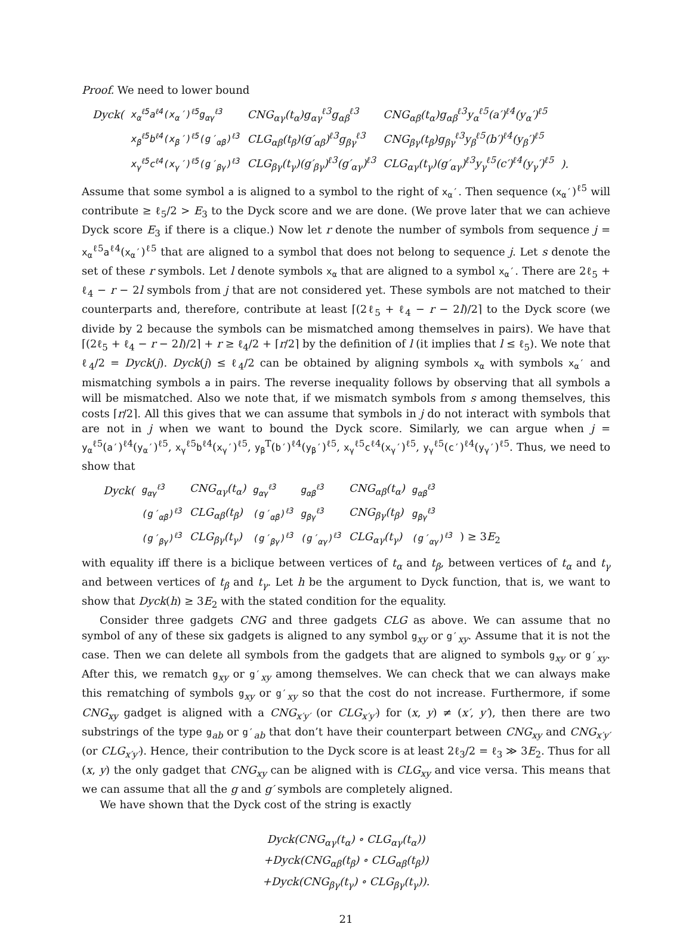Proof. We need to lower bound
| Dyck( | x<sub>α</sub><sup>ℓ5</sup>a<sup>ℓ4</sup>(x<sub>α</sub>′)<sup>ℓ5</sup>g<sub>αγ</sub><sup>ℓ3</sup> | CNG<sub>αγ</sub>(t<sub>α</sub>)g<sub>αγ</sub><sup>ℓ3</sup>g<sub>αβ</sub><sup>ℓ3</sup> | CNG<sub>αβ</sub>(t<sub>α</sub>)g<sub>αβ</sub><sup>ℓ3</sup>y<sub>α</sub><sup>ℓ5</sup>(a′)<sup>ℓ4</sup>(y<sub>α</sub>′)<sup>ℓ5</sup> | |
| | x<sub>β</sub><sup>ℓ5</sup>b<sup>ℓ4</sup>(x<sub>β</sub>′)<sup>ℓ5</sup>(g′<sub>αβ</sub>)<sup>ℓ3</sup> | CLG<sub>αβ</sub>(t<sub>β</sub>)(g′<sub>αβ</sub>)<sup>ℓ3</sup>g<sub>βγ</sub><sup>ℓ3</sup> | CNG<sub>βγ</sub>(t<sub>β</sub>)g<sub>βγ</sub><sup>ℓ3</sup>y<sub>β</sub><sup>ℓ5</sup>(b′)<sup>ℓ4</sup>(y<sub>β</sub>′)<sup>ℓ5</sup> | |
| | x<sub>γ</sub><sup>ℓ5</sup>c<sup>ℓ4</sup>(x<sub>γ</sub>′)<sup>ℓ5</sup>(g′<sub>βγ</sub>)<sup>ℓ3</sup> | CLG<sub>βγ</sub>(t<sub>γ</sub>)(g′<sub>βγ</sub>)<sup>ℓ3</sup>(g′<sub>αγ</sub>)<sup>ℓ3</sup> | CLG<sub>αγ</sub>(t<sub>γ</sub>)(g′<sub>αγ</sub>)<sup>ℓ3</sup>y<sub>γ</sub><sup>ℓ5</sup>(c′)<sup>ℓ4</sup>(y<sub>γ</sub>′)<sup>ℓ5</sup> | ). |
Assume that some symbol a is aligned to a symbol to the right of x<sub>α</sub>′. Then sequence (x<sub>α</sub>′)<sup>ℓ5</sup> will contribute ≥ ℓ<sub>5</sub>/2 > E<sub>3</sub> to the Dyck score and we are done. (We prove later that we can achieve Dyck score E<sub>3</sub> if there is a clique.) Now let r denote the number of symbols from sequence j = x<sub>α</sub><sup>ℓ5</sup>a<sup>ℓ4</sup>(x<sub>α</sub>′)<sup>ℓ5</sup> that are aligned to a symbol that does not belong to sequence j. Let s denote the set of these r symbols. Let l denote symbols x<sub>α</sub> that are aligned to a symbol x<sub>α</sub>′. There are 2ℓ<sub>5</sub> + ℓ<sub>4</sub> − r − 2l symbols from j that are not considered yet. These symbols are not matched to their counterparts and, therefore, contribute at least ⌈(2ℓ<sub>5</sub> + ℓ<sub>4</sub> − r − 2l)/2⌉ to the Dyck score (we divide by 2 because the symbols can be mismatched among themselves in pairs). We have that ⌈(2ℓ<sub>5</sub> + ℓ<sub>4</sub> − r − 2l)/2⌉ + r ≥ ℓ<sub>4</sub>/2 + ⌈r/2⌉ by the definition of l (it implies that l ≤ ℓ<sub>5</sub>). We note that ℓ<sub>4</sub>/2 = Dyck(j). Dyck(j) ≤ ℓ<sub>4</sub>/2 can be obtained by aligning symbols x<sub>α</sub> with symbols x<sub>α</sub>′ and mismatching symbols a in pairs. The reverse inequality follows by observing that all symbols a will be mismatched. Also we note that, if we mismatch symbols from s among themselves, this costs ⌈r/2⌉. All this gives that we can assume that symbols in j do not interact with symbols that are not in j when we want to bound the Dyck score. Similarly, we can argue when j = y<sub>α</sub><sup>ℓ5</sup>(a′)<sup>ℓ4</sup>(y<sub>α</sub>′)<sup>ℓ5</sup>, x<sub>γ</sub><sup>ℓ5</sup>b<sup>ℓ4</sup>(x<sub>γ</sub>′)<sup>ℓ5</sup>, y<sub>β</sub><sup>T</sup>(b′)<sup>ℓ4</sup>(y<sub>β</sub>′)<sup>ℓ5</sup>, x<sub>γ</sub><sup>ℓ5</sup>c<sup>ℓ4</sup>(x<sub>γ</sub>′)<sup>ℓ5</sup>, y<sub>γ</sub><sup>ℓ5</sup>(c′)<sup>ℓ4</sup>(y<sub>γ</sub>′)<sup>ℓ5</sup>. Thus, we need to show that
| Dyck( | g<sub>αγ</sub><sup>ℓ3</sup> | CNG<sub>αγ</sub>(t<sub>α</sub>) | g<sub>αγ</sub><sup>ℓ3</sup> | g<sub>αβ</sub><sup>ℓ3</sup> | CNG<sub>αβ</sub>(t<sub>α</sub>) | g<sub>αβ</sub><sup>ℓ3</sup> | |
| | (g′<sub>αβ</sub>)<sup>ℓ3</sup> | CLG<sub>αβ</sub>(t<sub>β</sub>) | (g′<sub>αβ</sub>)<sup>ℓ3</sup> | g<sub>βγ</sub><sup>ℓ3</sup> | CNG<sub>βγ</sub>(t<sub>β</sub>) | g<sub>βγ</sub><sup>ℓ3</sup> | |
| | (g′<sub>βγ</sub>)<sup>ℓ3</sup> | CLG<sub>βγ</sub>(t<sub>γ</sub>) | (g′<sub>βγ</sub>)<sup>ℓ3</sup> | (g′<sub>αγ</sub>)<sup>ℓ3</sup> | CLG<sub>αγ</sub>(t<sub>γ</sub>) | (g′<sub>αγ</sub>)<sup>ℓ3</sup> | ) ≥ 3 E<sub>2</sub> |
with equality iff there is a biclique between vertices of t<sub>α</sub> and t<sub>β</sub>, between vertices of t<sub>α</sub> and t<sub>γ</sub> and between vertices of t<sub>β</sub> and t<sub>γ</sub>. Let h be the argument to Dyck function, that is, we want to show that Dyck(h) ≥ 3E<sub>2</sub> with the stated condition for the equality.
Consider three gadgets CNG and three gadgets CLG as above. We can assume that no symbol of any of these six gadgets is aligned to any symbol g<sub>xy</sub> or g′<sub>xy</sub>. Assume that it is not the case. Then we can delete all symbols from the gadgets that are aligned to symbols g<sub>xy</sub> or g′<sub>xy</sub>. After this, we rematch g<sub>xy</sub> or g′<sub>xy</sub> among themselves. We can check that we can always make this rematching of symbols g<sub>xy</sub> or g′<sub>xy</sub> so that the cost do not increase. Furthermore, if some CNG<sub>xy</sub> gadget is aligned with a CNG<sub>x′y′</sub> (or CLG<sub>x′y′</sub>) for (x, y) ≠ (x′, y′), then there are two substrings of the type g<sub>ab</sub> or g′<sub>ab</sub> that don’t have their counterpart between CNG<sub>xy</sub> and CNG<sub>x′y′</sub> (or CLG<sub>x′y′</sub>). Hence, their contribution to the Dyck score is at least 2ℓ<sub>3</sub>/2 = ℓ<sub>3</sub> ≫ 3E<sub>2</sub>. Thus for all (x, y) the only gadget that CNG<sub>xy</sub> can be aligned with is CLG<sub>xy</sub> and vice versa. This means that we can assume that all the g and g′ symbols are completely aligned.
We have shown that the Dyck cost of the string is exactly
Dyck(CNG<sub>αγ</sub>(t<sub>α</sub>) ∘ CLG<sub>αγ</sub>(t<sub>α</sub>))
+Dyck(CNG<sub>αβ</sub>(t<sub>β</sub>) ∘ CLG<sub>αβ</sub>(t<sub>β</sub>))
+Dyck(CNG<sub>βγ</sub>(t<sub>γ</sub>) ∘ CLG<sub>βγ</sub>(t<sub>γ</sub>)).
21